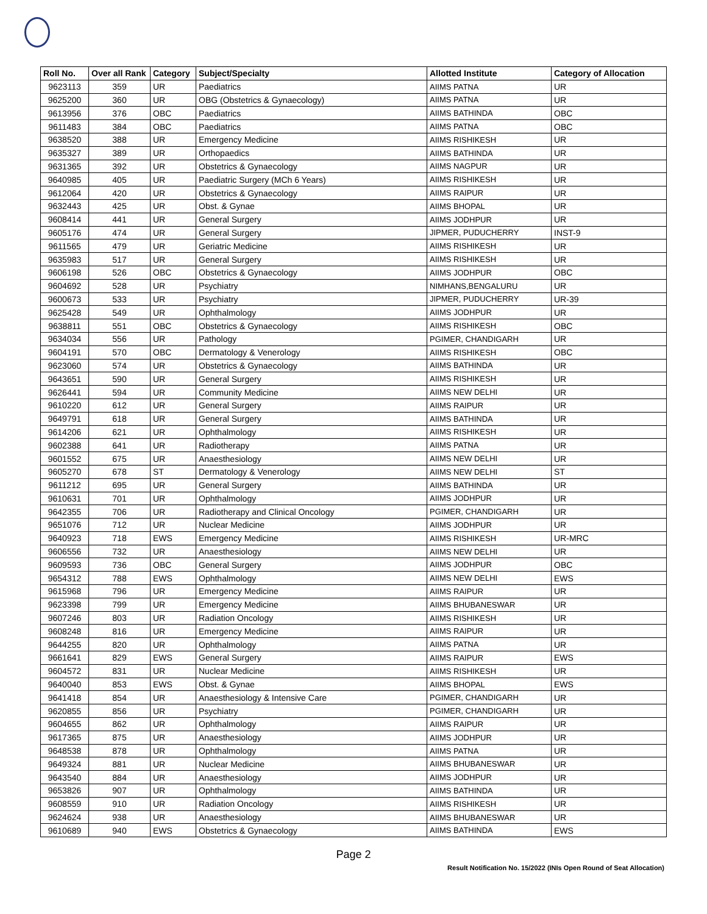| Roll No. | Over all Rank | Category | Subject/Specialty | Allotted Institute | Category of Allocation |
| --- | --- | --- | --- | --- | --- |
| 9623113 | 359 | UR | Paediatrics | AIIMS PATNA | UR |
| 9625200 | 360 | UR | OBG (Obstetrics & Gynaecology) | AIIMS PATNA | UR |
| 9613956 | 376 | OBC | Paediatrics | AIIMS BATHINDA | OBC |
| 9611483 | 384 | OBC | Paediatrics | AIIMS PATNA | OBC |
| 9638520 | 388 | UR | Emergency Medicine | AIIMS RISHIKESH | UR |
| 9635327 | 389 | UR | Orthopaedics | AIIMS BATHINDA | UR |
| 9631365 | 392 | UR | Obstetrics & Gynaecology | AIIMS NAGPUR | UR |
| 9640985 | 405 | UR | Paediatric Surgery (MCh 6 Years) | AIIMS RISHIKESH | UR |
| 9612064 | 420 | UR | Obstetrics & Gynaecology | AIIMS RAIPUR | UR |
| 9632443 | 425 | UR | Obst. & Gynae | AIIMS BHOPAL | UR |
| 9608414 | 441 | UR | General Surgery | AIIMS JODHPUR | UR |
| 9605176 | 474 | UR | General Surgery | JIPMER, PUDUCHERRY | INST-9 |
| 9611565 | 479 | UR | Geriatric Medicine | AIIMS RISHIKESH | UR |
| 9635983 | 517 | UR | General Surgery | AIIMS RISHIKESH | UR |
| 9606198 | 526 | OBC | Obstetrics & Gynaecology | AIIMS JODHPUR | OBC |
| 9604692 | 528 | UR | Psychiatry | NIMHANS,BENGALURU | UR |
| 9600673 | 533 | UR | Psychiatry | JIPMER, PUDUCHERRY | UR-39 |
| 9625428 | 549 | UR | Ophthalmology | AIIMS JODHPUR | UR |
| 9638811 | 551 | OBC | Obstetrics & Gynaecology | AIIMS RISHIKESH | OBC |
| 9634034 | 556 | UR | Pathology | PGIMER, CHANDIGARH | UR |
| 9604191 | 570 | OBC | Dermatology & Venerology | AIIMS RISHIKESH | OBC |
| 9623060 | 574 | UR | Obstetrics & Gynaecology | AIIMS BATHINDA | UR |
| 9643651 | 590 | UR | General Surgery | AIIMS RISHIKESH | UR |
| 9626441 | 594 | UR | Community Medicine | AIIMS NEW DELHI | UR |
| 9610220 | 612 | UR | General Surgery | AIIMS RAIPUR | UR |
| 9649791 | 618 | UR | General Surgery | AIIMS BATHINDA | UR |
| 9614206 | 621 | UR | Ophthalmology | AIIMS RISHIKESH | UR |
| 9602388 | 641 | UR | Radiotherapy | AIIMS PATNA | UR |
| 9601552 | 675 | UR | Anaesthesiology | AIIMS NEW DELHI | UR |
| 9605270 | 678 | ST | Dermatology & Venerology | AIIMS NEW DELHI | ST |
| 9611212 | 695 | UR | General Surgery | AIIMS BATHINDA | UR |
| 9610631 | 701 | UR | Ophthalmology | AIIMS JODHPUR | UR |
| 9642355 | 706 | UR | Radiotherapy and Clinical Oncology | PGIMER, CHANDIGARH | UR |
| 9651076 | 712 | UR | Nuclear Medicine | AIIMS JODHPUR | UR |
| 9640923 | 718 | EWS | Emergency Medicine | AIIMS RISHIKESH | UR-MRC |
| 9606556 | 732 | UR | Anaesthesiology | AIIMS NEW DELHI | UR |
| 9609593 | 736 | OBC | General Surgery | AIIMS JODHPUR | OBC |
| 9654312 | 788 | EWS | Ophthalmology | AIIMS NEW DELHI | EWS |
| 9615968 | 796 | UR | Emergency Medicine | AIIMS RAIPUR | UR |
| 9623398 | 799 | UR | Emergency Medicine | AIIMS BHUBANESWAR | UR |
| 9607246 | 803 | UR | Radiation Oncology | AIIMS RISHIKESH | UR |
| 9608248 | 816 | UR | Emergency Medicine | AIIMS RAIPUR | UR |
| 9644255 | 820 | UR | Ophthalmology | AIIMS PATNA | UR |
| 9661641 | 829 | EWS | General Surgery | AIIMS RAIPUR | EWS |
| 9604572 | 831 | UR | Nuclear Medicine | AIIMS RISHIKESH | UR |
| 9640040 | 853 | EWS | Obst. & Gynae | AIIMS BHOPAL | EWS |
| 9641418 | 854 | UR | Anaesthesiology & Intensive Care | PGIMER, CHANDIGARH | UR |
| 9620855 | 856 | UR | Psychiatry | PGIMER, CHANDIGARH | UR |
| 9604655 | 862 | UR | Ophthalmology | AIIMS RAIPUR | UR |
| 9617365 | 875 | UR | Anaesthesiology | AIIMS JODHPUR | UR |
| 9648538 | 878 | UR | Ophthalmology | AIIMS PATNA | UR |
| 9649324 | 881 | UR | Nuclear Medicine | AIIMS BHUBANESWAR | UR |
| 9643540 | 884 | UR | Anaesthesiology | AIIMS JODHPUR | UR |
| 9653826 | 907 | UR | Ophthalmology | AIIMS BATHINDA | UR |
| 9608559 | 910 | UR | Radiation Oncology | AIIMS RISHIKESH | UR |
| 9624624 | 938 | UR | Anaesthesiology | AIIMS BHUBANESWAR | UR |
| 9610689 | 940 | EWS | Obstetrics & Gynaecology | AIIMS BATHINDA | EWS |
Page 2
Result Notification No. 15/2022 (INIs Open Round of Seat Allocation)